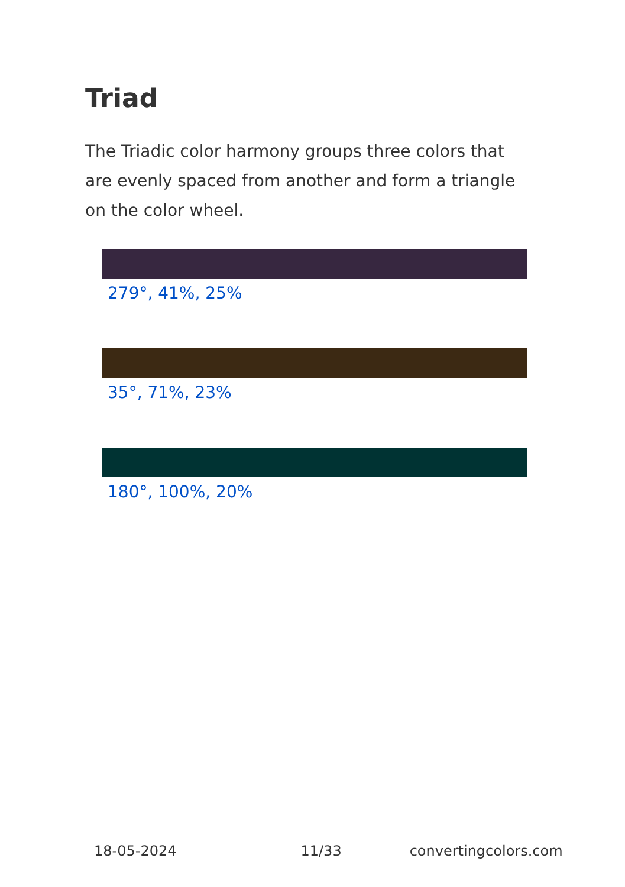Triad
The Triadic color harmony groups three colors that are evenly spaced from another and form a triangle on the color wheel.
279°, 41%, 25%
35°, 71%, 23%
180°, 100%, 20%
18-05-2024 11/33 convertingcolors.com